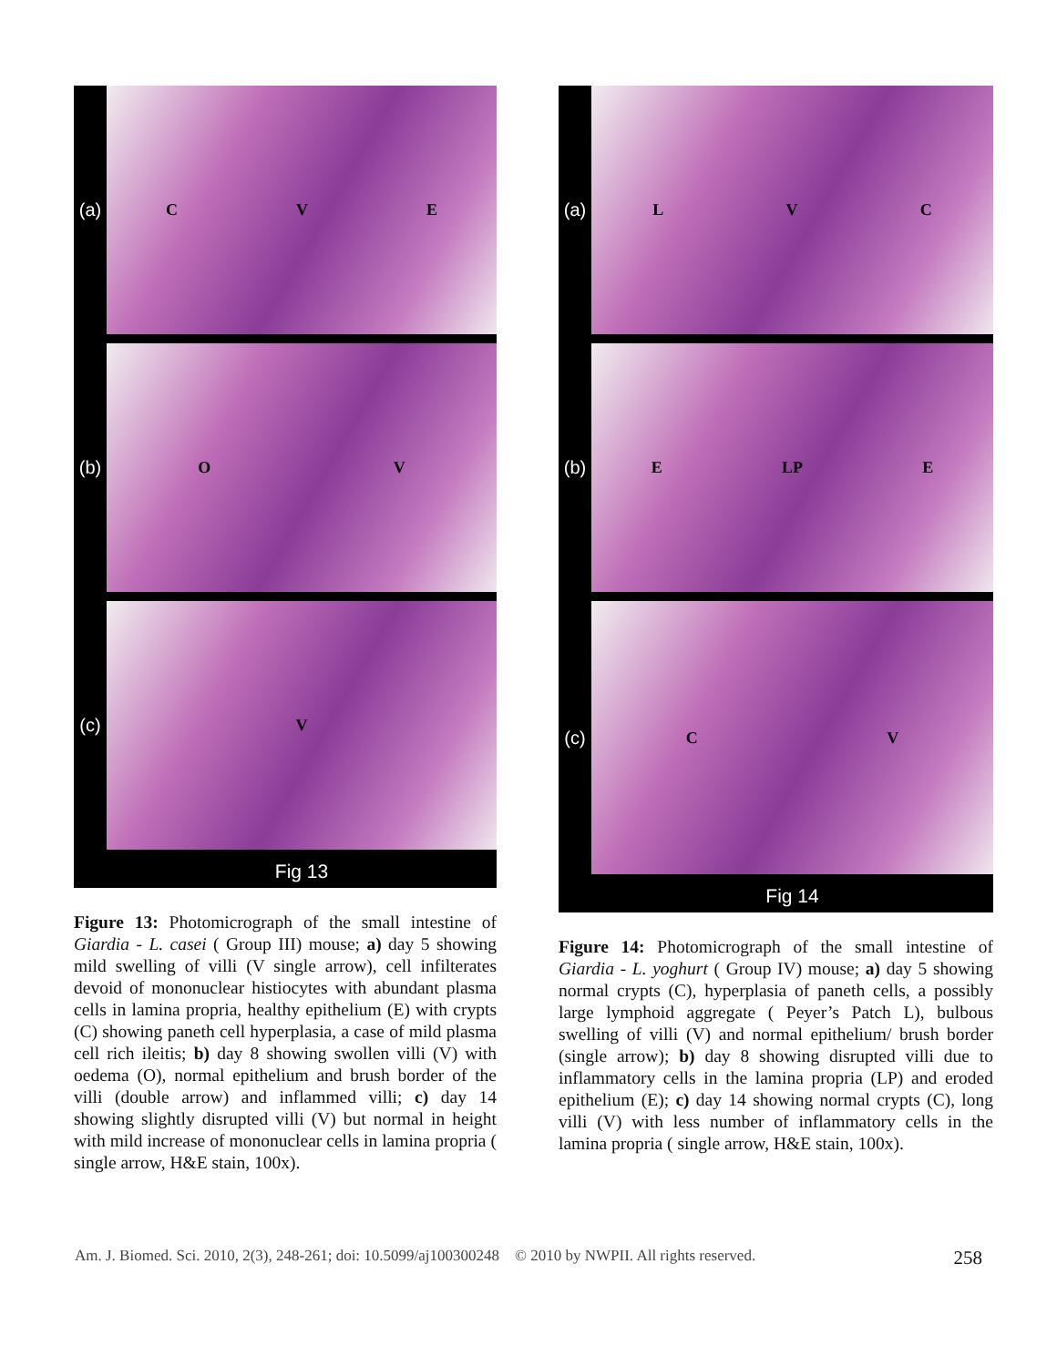(a)
C V E
(b)
O V
(c)
V
Fig 13
Figure 13: Photomicrograph of the small intestine of Giardia - L. casei ( Group III) mouse; a) day 5 showing mild swelling of villi (V single arrow), cell infilterates devoid of mononuclear histiocytes with abundant plasma cells in lamina propria, healthy epithelium (E) with crypts (C) showing paneth cell hyperplasia, a case of mild plasma cell rich ileitis; b) day 8 showing swollen villi (V) with oedema (O), normal epithelium and brush border of the villi (double arrow) and inflammed villi; c) day 14 showing slightly disrupted villi (V) but normal in height with mild increase of mononuclear cells in lamina propria ( single arrow, H&E stain, 100x).
(a)
L V C
(b)
E LP E
(c)
C V
Fig 14
Figure 14: Photomicrograph of the small intestine of Giardia - L. yoghurt ( Group IV) mouse; a) day 5 showing normal crypts (C), hyperplasia of paneth cells, a possibly large lymphoid aggregate ( Peyer’s Patch L), bulbous swelling of villi (V) and normal epithelium/ brush border (single arrow); b) day 8 showing disrupted villi due to inflammatory cells in the lamina propria (LP) and eroded epithelium (E); c) day 14 showing normal crypts (C), long villi (V) with less number of inflammatory cells in the lamina propria ( single arrow, H&E stain, 100x).
Am. J. Biomed. Sci. 2010, 2(3), 248-261; doi: 10.5099/aj100300248 © 2010 by NWPII. All rights reserved. 258